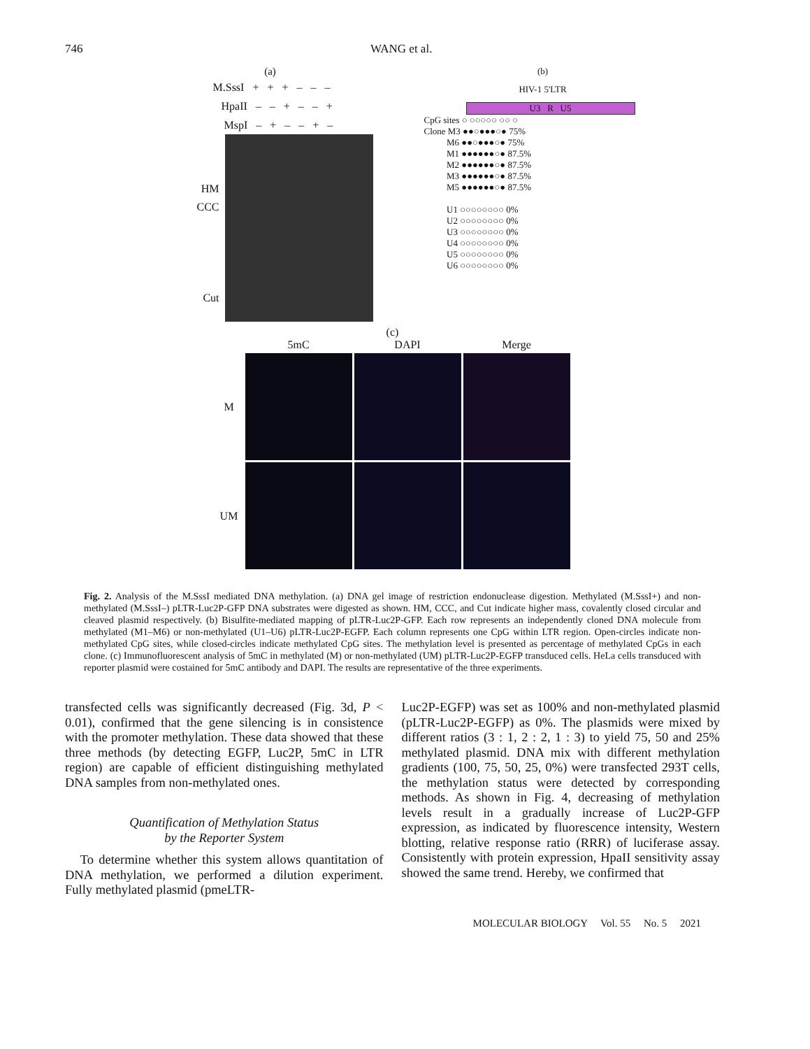746 WANG et al.
(a)
M.SssI + + + – – –
HpaII – – + – – +
MspI – + – – + –
HM
CCC
Cut
(b)
HIV-1 5'LTR
U3 R U5
CpG sites ○ ○○○○○ ○○ ○
Clone M3 ●●○●●●○● 75%
M6 ●●○●●●○● 75%
M1 ●●●●●●○● 87.5%
M2 ●●●●●●○● 87.5%
M3 ●●●●●●○● 87.5%
M5 ●●●●●●○● 87.5%
U1 ○○○○○○○○ 0%
U2 ○○○○○○○○ 0%
U3 ○○○○○○○○ 0%
U4 ○○○○○○○○ 0%
U5 ○○○○○○○○ 0%
U6 ○○○○○○○○ 0%
(c)
5mC
DAPI
Merge
M
UM
Fig. 2. Analysis of the M.SssI mediated DNA methylation. (a) DNA gel image of restriction endonuclease digestion. Methylated (M.SssI+) and non-methylated (M.SssI–) pLTR-Luc2P-GFP DNA substrates were digested as shown. HM, CCC, and Cut indicate higher mass, covalently closed circular and cleaved plasmid respectively. (b) Bisulfite-mediated mapping of pLTR-Luc2P-GFP. Each row represents an independently cloned DNA molecule from methylated (M1–M6) or non-methylated (U1–U6) pLTR-Luc2P-EGFP. Each column represents one CpG within LTR region. Open-circles indicate non-methylated CpG sites, while closed-circles indicate methylated CpG sites. The methylation level is presented as percentage of methylated CpGs in each clone. (c) Immunofluorescent analysis of 5mC in methylated (M) or non-methylated (UM) pLTR-Luc2P-EGFP transduced cells. HeLa cells transduced with reporter plasmid were costained for 5mC antibody and DAPI. The results are representative of the three experiments.
transfected cells was significantly decreased (Fig. 3d, P < 0.01), confirmed that the gene silencing is in consistence with the promoter methylation. These data showed that these three methods (by detecting EGFP, Luc2P, 5mC in LTR region) are capable of efficient distinguishing methylated DNA samples from non-methylated ones.
Quantification of Methylation Status
by the Reporter System
To determine whether this system allows quantitation of DNA methylation, we performed a dilution experiment. Fully methylated plasmid (pmeLTR-
Luc2P-EGFP) was set as 100% and non-methylated plasmid (pLTR-Luc2P-EGFP) as 0%. The plasmids were mixed by different ratios (3 : 1, 2 : 2, 1 : 3) to yield 75, 50 and 25% methylated plasmid. DNA mix with different methylation gradients (100, 75, 50, 25, 0%) were transfected 293T cells, the methylation status were detected by corresponding methods. As shown in Fig. 4, decreasing of methylation levels result in a gradually increase of Luc2P-GFP expression, as indicated by fluorescence intensity, Western blotting, relative response ratio (RRR) of luciferase assay. Consistently with protein expression, HpaII sensitivity assay showed the same trend. Hereby, we confirmed that
MOLECULAR BIOLOGY Vol. 55 No. 5 2021